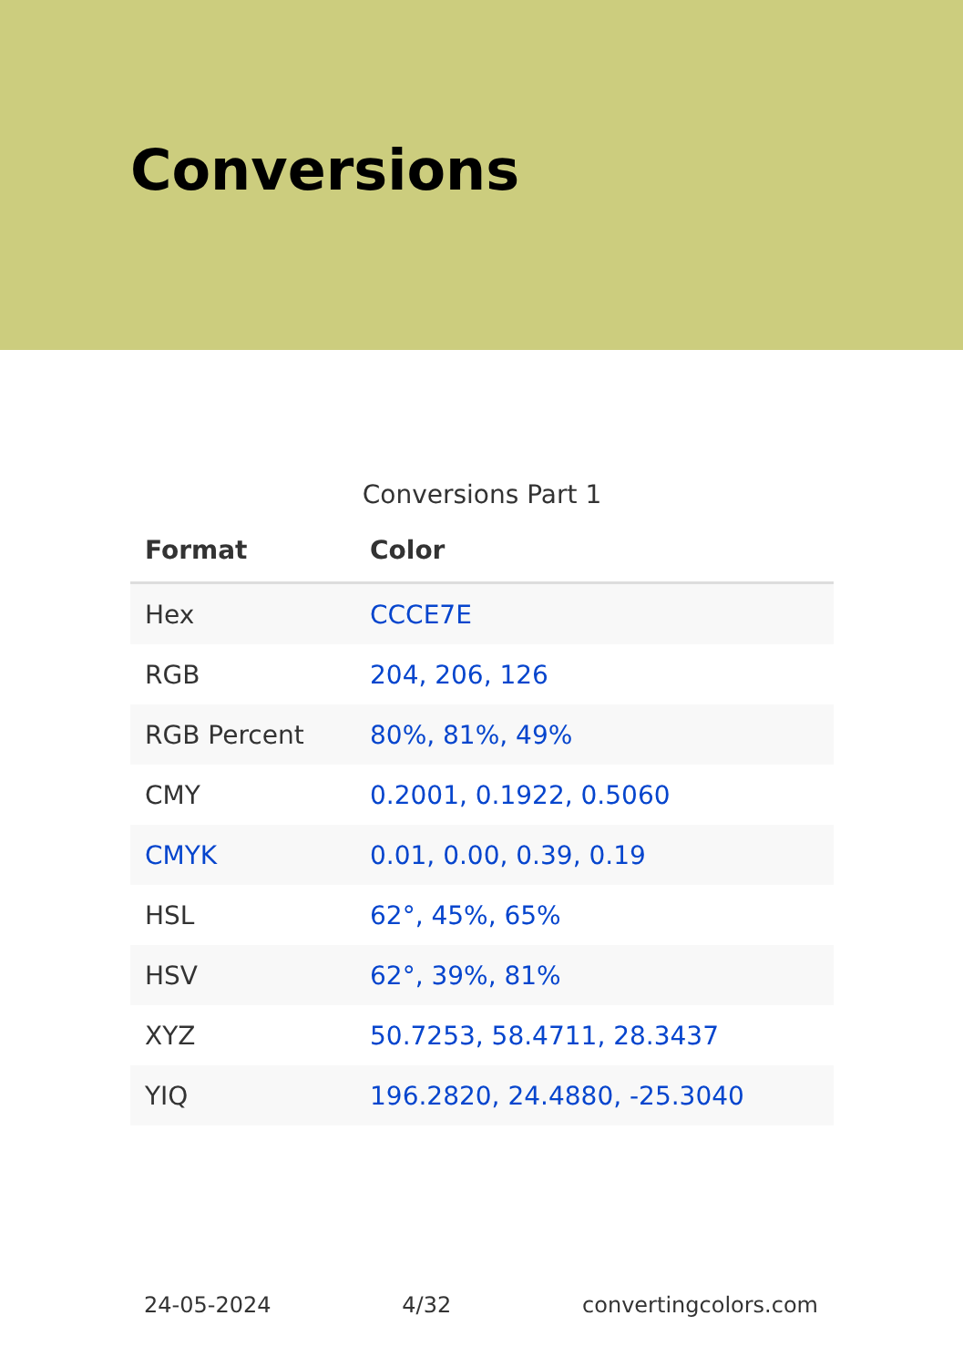Conversions
Conversions Part 1
| Format | Color |
| --- | --- |
| Hex | CCCE7E |
| RGB | 204, 206, 126 |
| RGB Percent | 80%, 81%, 49% |
| CMY | 0.2001, 0.1922, 0.5060 |
| CMYK | 0.01, 0.00, 0.39, 0.19 |
| HSL | 62°, 45%, 65% |
| HSV | 62°, 39%, 81% |
| XYZ | 50.7253, 58.4711, 28.3437 |
| YIQ | 196.2820, 24.4880, -25.3040 |
24-05-2024 4/32 convertingcolors.com